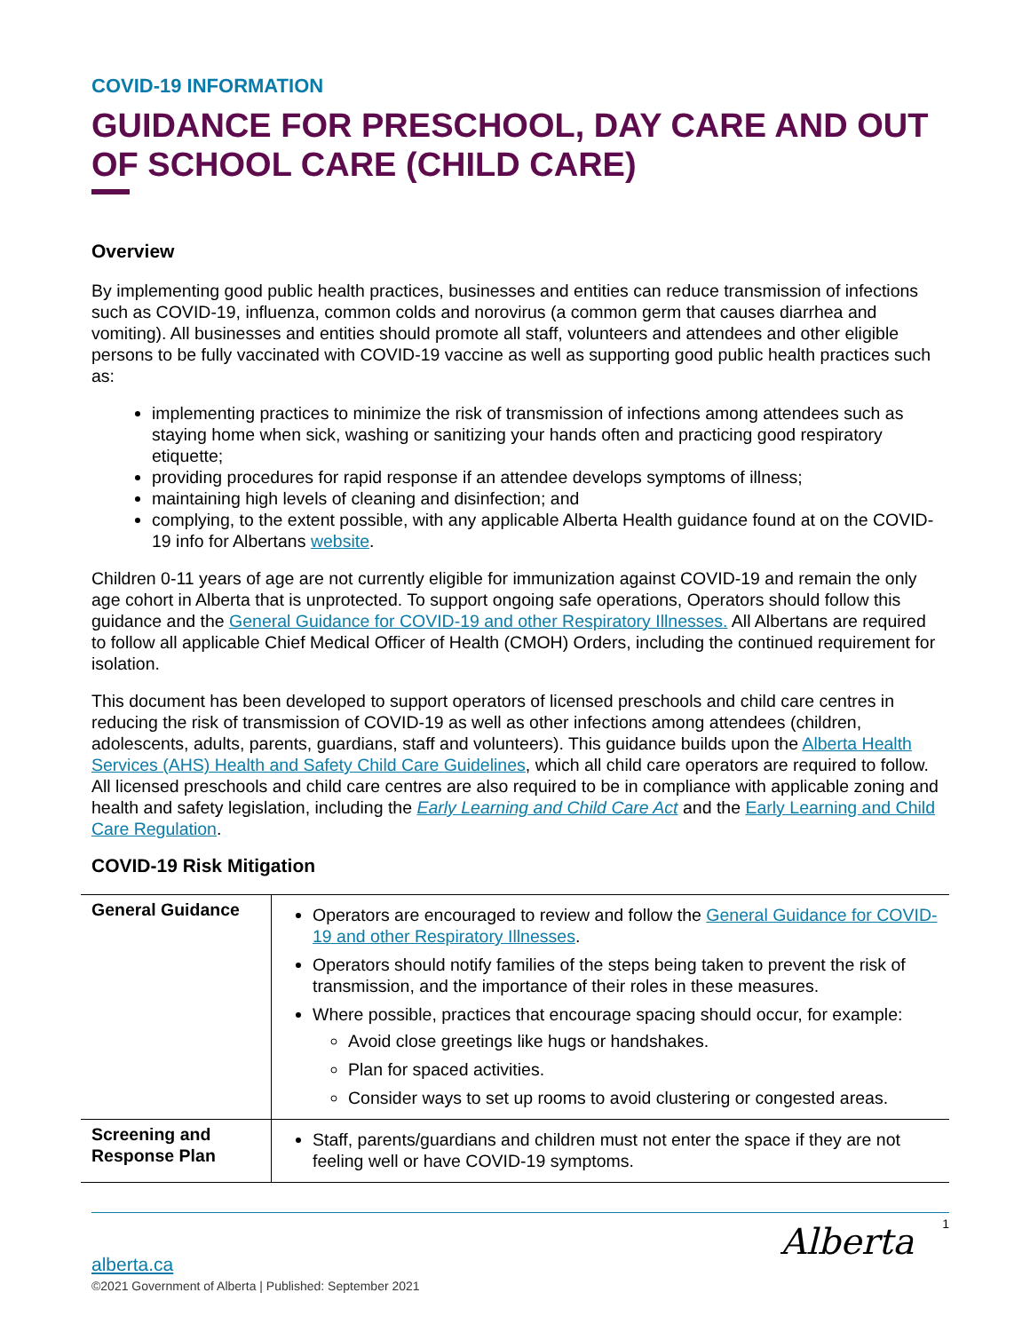COVID-19 INFORMATION
GUIDANCE FOR PRESCHOOL, DAY CARE AND OUT OF SCHOOL CARE (CHILD CARE)
Overview
By implementing good public health practices, businesses and entities can reduce transmission of infections such as COVID-19, influenza, common colds and norovirus (a common germ that causes diarrhea and vomiting). All businesses and entities should promote all staff, volunteers and attendees and other eligible persons to be fully vaccinated with COVID-19 vaccine as well as supporting good public health practices such as:
implementing practices to minimize the risk of transmission of infections among attendees such as staying home when sick, washing or sanitizing your hands often and practicing good respiratory etiquette;
providing procedures for rapid response if an attendee develops symptoms of illness;
maintaining high levels of cleaning and disinfection; and
complying, to the extent possible, with any applicable Alberta Health guidance found at on the COVID-19 info for Albertans website.
Children 0-11 years of age are not currently eligible for immunization against COVID-19 and remain the only age cohort in Alberta that is unprotected. To support ongoing safe operations, Operators should follow this guidance and the General Guidance for COVID-19 and other Respiratory Illnesses. All Albertans are required to follow all applicable Chief Medical Officer of Health (CMOH) Orders, including the continued requirement for isolation.
This document has been developed to support operators of licensed preschools and child care centres in reducing the risk of transmission of COVID-19 as well as other infections among attendees (children, adolescents, adults, parents, guardians, staff and volunteers). This guidance builds upon the Alberta Health Services (AHS) Health and Safety Child Care Guidelines, which all child care operators are required to follow. All licensed preschools and child care centres are also required to be in compliance with applicable zoning and health and safety legislation, including the Early Learning and Child Care Act and the Early Learning and Child Care Regulation.
COVID-19 Risk Mitigation
| General Guidance | Operators are encouraged to review and follow the General Guidance for COVID-19 and other Respiratory Illnesses . Operators should notify families of the steps being taken to prevent the risk of transmission, and the importance of their roles in these measures. Where possible, practices that encourage spacing should occur, for example: Avoid close greetings like hugs or handshakes. Plan for spaced activities. Consider ways to set up rooms to avoid clustering or congested areas. |
| Screening and Response Plan | Staff, parents/guardians and children must not enter the space if they are not feeling well or have COVID-19 symptoms. |
1
alberta.ca
©2021 Government of Alberta | Published: September 2021
Alberta